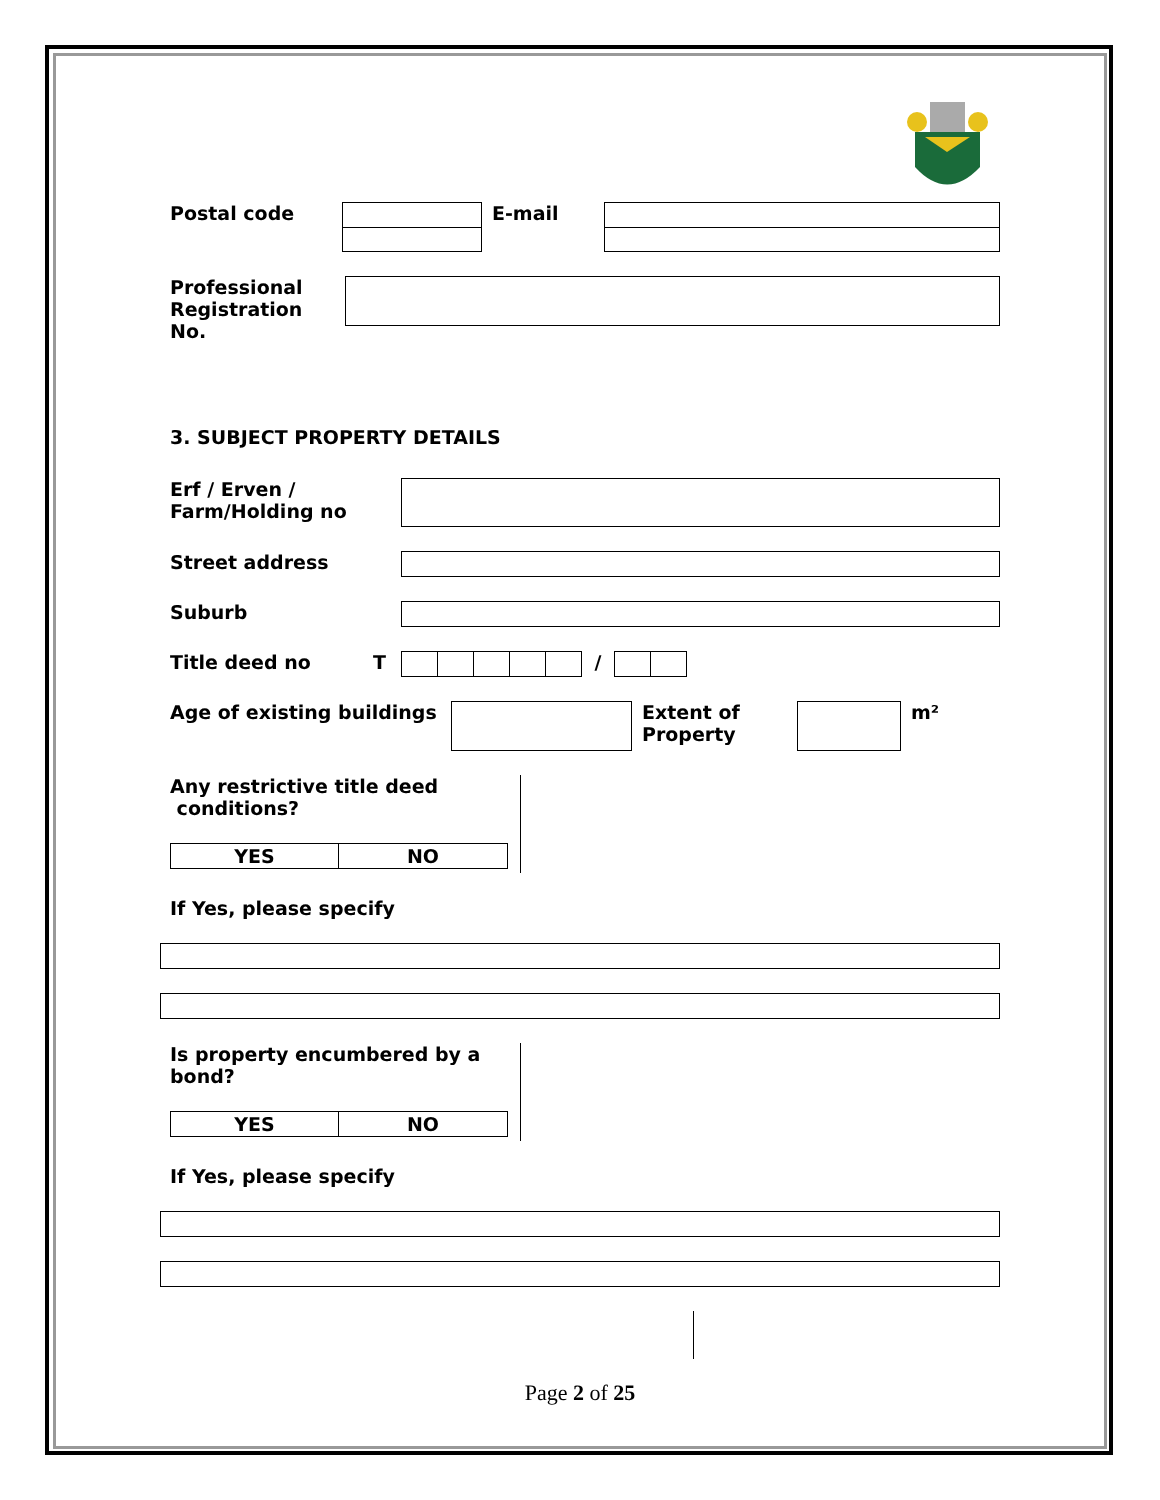Postal code E-mail
Professional
Registration No.
3. SUBJECT PROPERTY DETAILS
Erf / Erven /
Farm/Holding no
Street address
Suburb
Title deed no T /
Age of existing buildings
Extent of
Property
m²
Any restrictive title deed
conditions?
| YES | NO |
If Yes, please specify
Is property encumbered by a
bond?
| YES | NO |
If Yes, please specify
Page 2 of 25